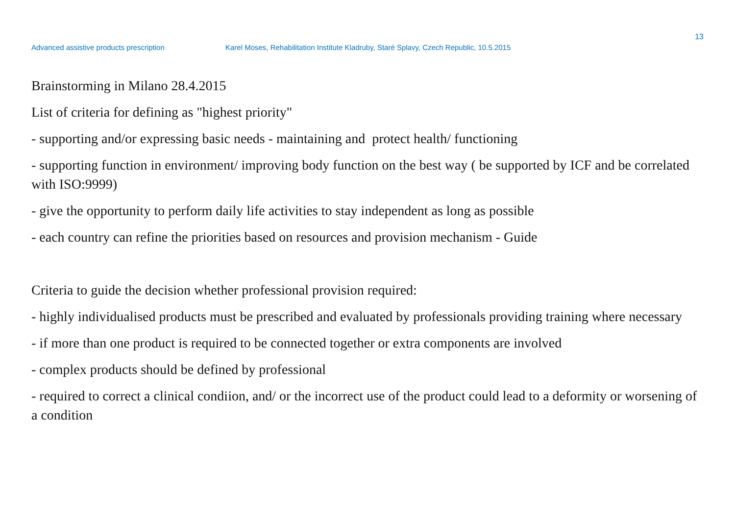13
Advanced assistive products prescription Karel Moses, Rehabilitation Institute Kladruby, Staré Splavy, Czech Republic, 10.5.2015
Brainstorming in Milano 28.4.2015
List of criteria for defining as "highest priority"
- supporting and/or expressing basic needs - maintaining and protect health/ functioning
- supporting function in environment/ improving body function on the best way ( be supported by ICF and be correlated with ISO:9999)
- give the opportunity to perform daily life activities to stay independent as long as possible
- each country can refine the priorities based on resources and provision mechanism - Guide
Criteria to guide the decision whether professional provision required:
- highly individualised products must be prescribed and evaluated by professionals providing training where necessary
- if more than one product is required to be connected together or extra components are involved
- complex products should be defined by professional
- required to correct a clinical condiion, and/ or the incorrect use of the product could lead to a deformity or worsening of a condition